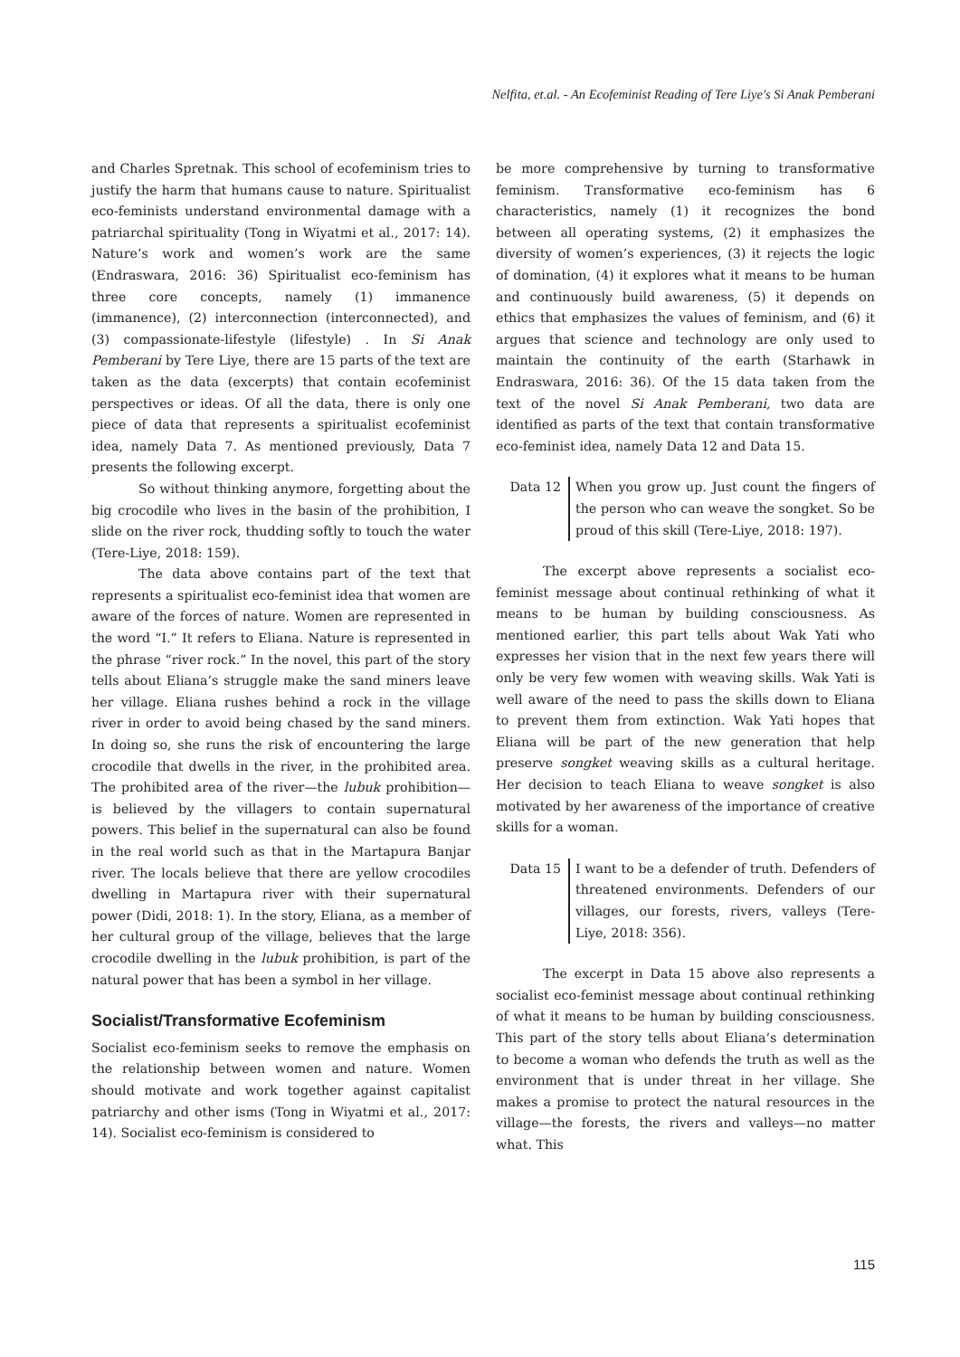Nelfita, et.al. - An Ecofeminist Reading of Tere Liye's Si Anak Pemberani
and Charles Spretnak. This school of ecofeminism tries to justify the harm that humans cause to nature. Spiritualist eco-feminists understand environmental damage with a patriarchal spirituality (Tong in Wiyatmi et al., 2017: 14). Nature’s work and women’s work are the same (Endraswara, 2016: 36) Spiritualist eco-feminism has three core concepts, namely (1) immanence (immanence), (2) interconnection (interconnected), and (3) compassionate-lifestyle (lifestyle) . In Si Anak Pemberani by Tere Liye, there are 15 parts of the text are taken as the data (excerpts) that contain ecofeminist perspectives or ideas. Of all the data, there is only one piece of data that represents a spiritualist ecofeminist idea, namely Data 7. As mentioned previously, Data 7 presents the following excerpt.
So without thinking anymore, forgetting about the big crocodile who lives in the basin of the prohibition, I slide on the river rock, thudding softly to touch the water (Tere-Liye, 2018: 159).
The data above contains part of the text that represents a spiritualist eco-feminist idea that women are aware of the forces of nature. Women are represented in the word “I.” It refers to Eliana. Nature is represented in the phrase “river rock.” In the novel, this part of the story tells about Eliana’s struggle make the sand miners leave her village. Eliana rushes behind a rock in the village river in order to avoid being chased by the sand miners. In doing so, she runs the risk of encountering the large crocodile that dwells in the river, in the prohibited area. The prohibited area of the river—the lubuk prohibition—is believed by the villagers to contain supernatural powers. This belief in the supernatural can also be found in the real world such as that in the Martapura Banjar river. The locals believe that there are yellow crocodiles dwelling in Martapura river with their supernatural power (Didi, 2018: 1). In the story, Eliana, as a member of her cultural group of the village, believes that the large crocodile dwelling in the lubuk prohibition, is part of the natural power that has been a symbol in her village.
Socialist/Transformative Ecofeminism
Socialist eco-feminism seeks to remove the emphasis on the relationship between women and nature. Women should motivate and work together against capitalist patriarchy and other isms (Tong in Wiyatmi et al., 2017: 14). Socialist eco-feminism is considered to
be more comprehensive by turning to transformative feminism. Transformative eco-feminism has 6 characteristics, namely (1) it recognizes the bond between all operating systems, (2) it emphasizes the diversity of women’s experiences, (3) it rejects the logic of domination, (4) it explores what it means to be human and continuously build awareness, (5) it depends on ethics that emphasizes the values of feminism, and (6) it argues that science and technology are only used to maintain the continuity of the earth (Starhawk in Endraswara, 2016: 36). Of the 15 data taken from the text of the novel Si Anak Pemberani, two data are identified as parts of the text that contain transformative eco-feminist idea, namely Data 12 and Data 15.
Data 12 When you grow up. Just count the fingers of the person who can weave the songket. So be proud of this skill (Tere-Liye, 2018: 197).
The excerpt above represents a socialist eco-feminist message about continual rethinking of what it means to be human by building consciousness. As mentioned earlier, this part tells about Wak Yati who expresses her vision that in the next few years there will only be very few women with weaving skills. Wak Yati is well aware of the need to pass the skills down to Eliana to prevent them from extinction. Wak Yati hopes that Eliana will be part of the new generation that help preserve songket weaving skills as a cultural heritage. Her decision to teach Eliana to weave songket is also motivated by her awareness of the importance of creative skills for a woman.
Data 15 I want to be a defender of truth. Defenders of threatened environments. Defenders of our villages, our forests, rivers, valleys (Tere-Liye, 2018: 356).
The excerpt in Data 15 above also represents a socialist eco-feminist message about continual rethinking of what it means to be human by building consciousness. This part of the story tells about Eliana’s determination to become a woman who defends the truth as well as the environment that is under threat in her village. She makes a promise to protect the natural resources in the village—the forests, the rivers and valleys—no matter what. This
115